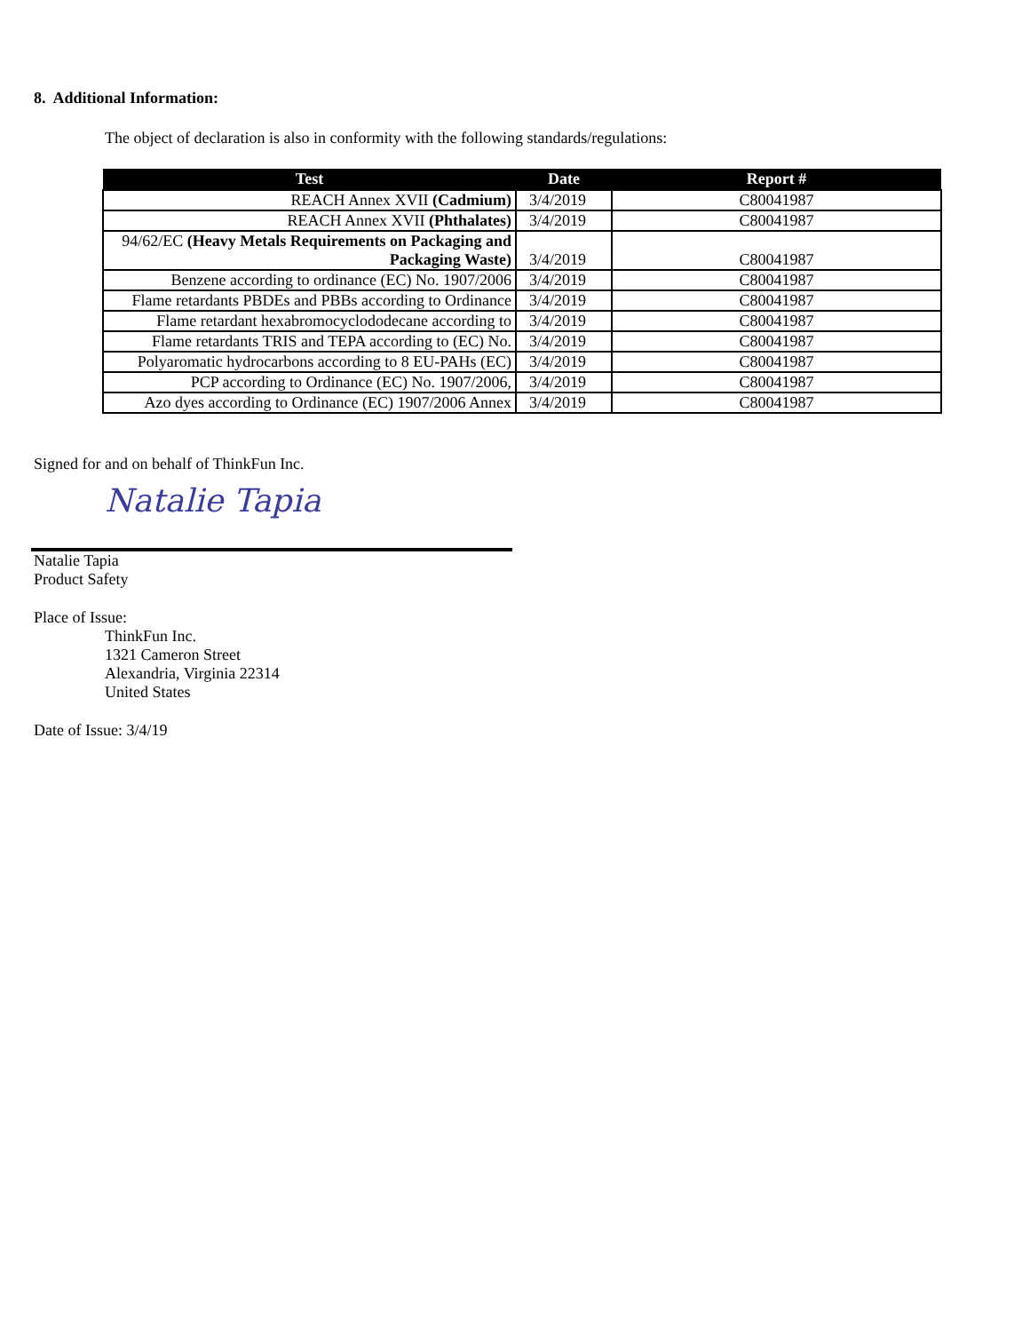8. Additional Information:
The object of declaration is also in conformity with the following standards/regulations:
| Test | Date | Report # |
| --- | --- | --- |
| REACH Annex XVII (Cadmium) | 3/4/2019 | C80041987 |
| REACH Annex XVII (Phthalates) | 3/4/2019 | C80041987 |
| 94/62/EC (Heavy Metals Requirements on Packaging and Packaging Waste) | 3/4/2019 | C80041987 |
| Benzene according to ordinance (EC) No. 1907/2006 | 3/4/2019 | C80041987 |
| Flame retardants PBDEs and PBBs according to Ordinance | 3/4/2019 | C80041987 |
| Flame retardant hexabromocyclododecane according to | 3/4/2019 | C80041987 |
| Flame retardants TRIS and TEPA according to (EC) No. | 3/4/2019 | C80041987 |
| Polyaromatic hydrocarbons according to 8 EU-PAHs (EC) | 3/4/2019 | C80041987 |
| PCP according to Ordinance (EC) No. 1907/2006, | 3/4/2019 | C80041987 |
| Azo dyes according to Ordinance (EC) 1907/2006 Annex | 3/4/2019 | C80041987 |
Signed for and on behalf of ThinkFun Inc.
Natalie Tapia
Natalie Tapia
Product Safety
Place of Issue:
ThinkFun Inc.
1321 Cameron Street
Alexandria, Virginia 22314
United States
Date of Issue: 3/4/19